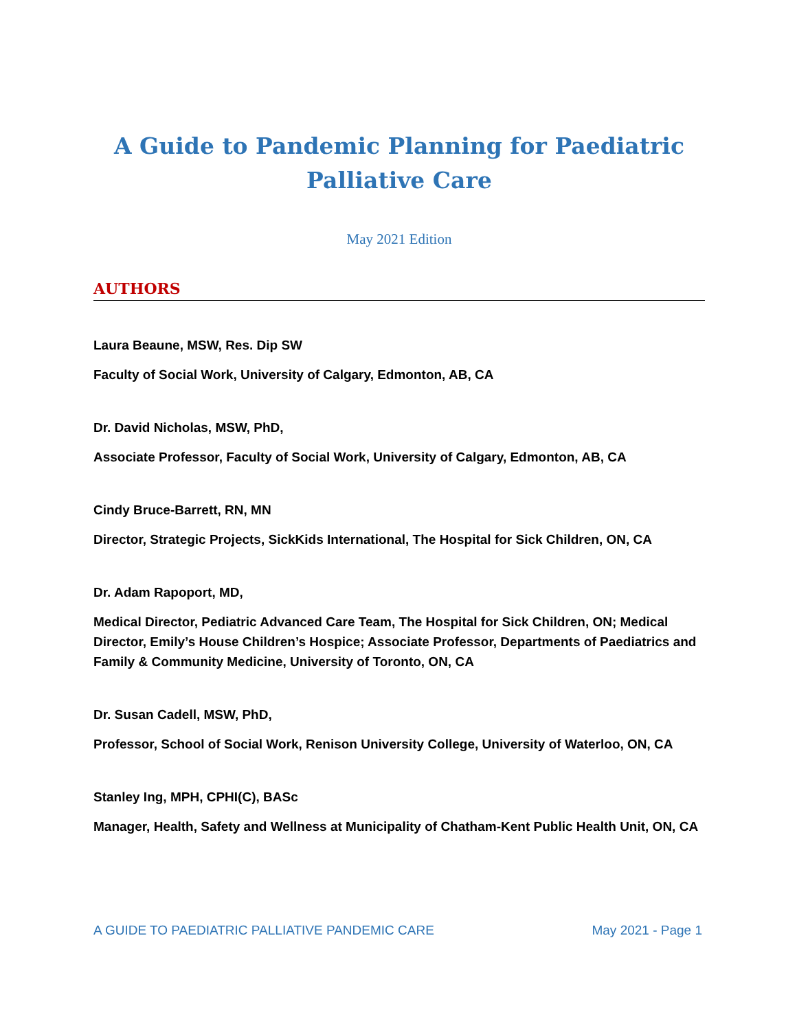A Guide to Pandemic Planning for Paediatric
Palliative Care
May 2021 Edition
AUTHORS
Laura Beaune, MSW, Res. Dip SW
Faculty of Social Work, University of Calgary, Edmonton, AB, CA
Dr. David Nicholas, MSW, PhD,
Associate Professor, Faculty of Social Work, University of Calgary, Edmonton, AB, CA
Cindy Bruce-Barrett, RN, MN
Director, Strategic Projects, SickKids International, The Hospital for Sick Children, ON, CA
Dr. Adam Rapoport, MD,
Medical Director, Pediatric Advanced Care Team, The Hospital for Sick Children, ON; Medical Director, Emily’s House Children’s Hospice; Associate Professor, Departments of Paediatrics and Family & Community Medicine, University of Toronto, ON, CA
Dr. Susan Cadell, MSW, PhD,
Professor, School of Social Work, Renison University College, University of Waterloo, ON, CA
Stanley Ing, MPH, CPHI(C), BASc
Manager, Health, Safety and Wellness at Municipality of Chatham-Kent Public Health Unit, ON, CA
A GUIDE TO PAEDIATRIC PALLIATIVE PANDEMIC CARE May 2021 - Page 1